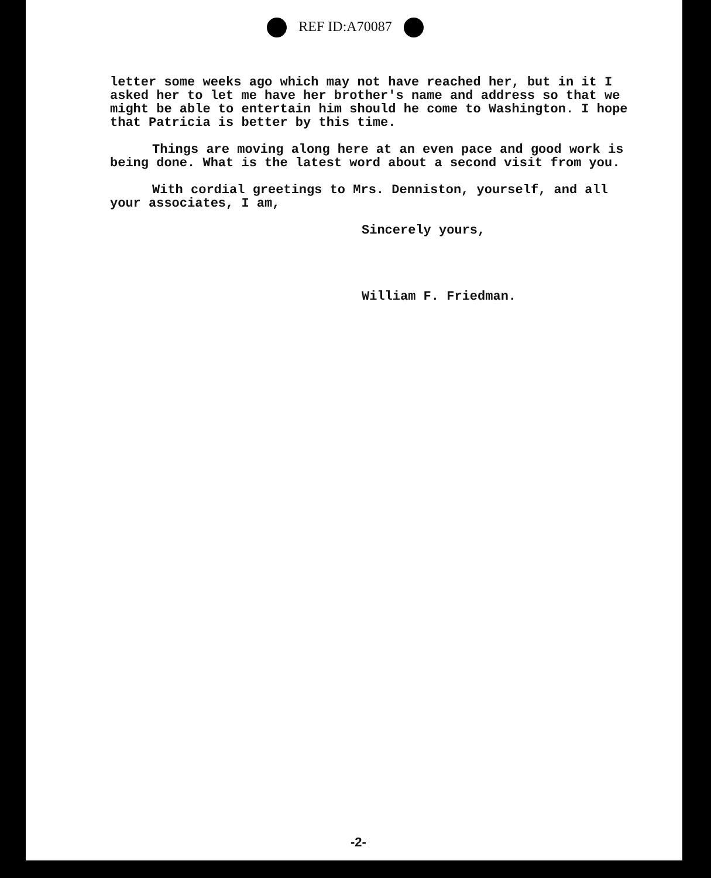REF ID:A70087
letter some weeks ago which may not have reached her, but in it I asked her to let me have her brother's name and address so that we might be able to entertain him should he come to Washington. I hope that Patricia is better by this time.
Things are moving along here at an even pace and good work is being done. What is the latest word about a second visit from you.
With cordial greetings to Mrs. Denniston, yourself, and all your associates, I am,
Sincerely yours,
William F. Friedman.
-2-